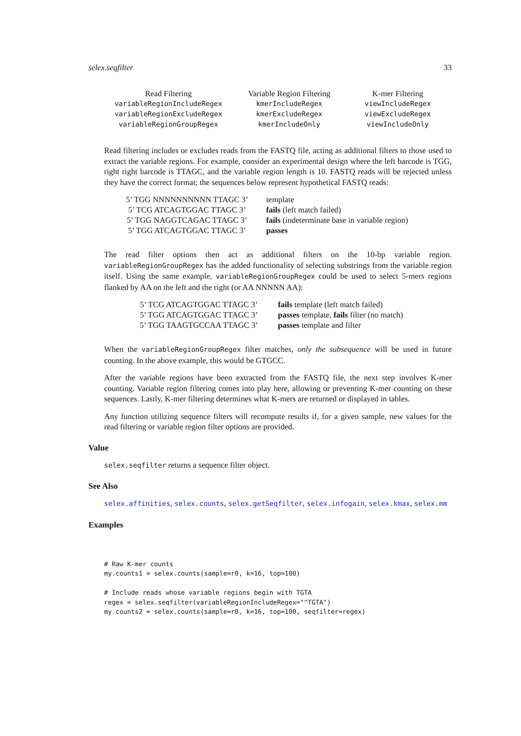selex.seqfilter 33
| Read Filtering | Variable Region Filtering | K-mer Filtering |
| --- | --- | --- |
| variableRegionIncludeRegex | kmerIncludeRegex | viewIncludeRegex |
| variableRegionExcludeRegex | kmerExcludeRegex | viewExcludeRegex |
| variableRegionGroupRegex | kmerIncludeOnly | viewIncludeOnly |
Read filtering includes or excludes reads from the FASTQ file, acting as additional filters to those used to extract the variable regions. For example, consider an experimental design where the left barcode is TGG, right right barcode is TTAGC, and the variable region length is 10. FASTQ reads will be rejected unless they have the correct format; the sequences below represent hypothetical FASTQ reads:
| 5’ TGG NNNNNNNNNN TTAGC 3’ | template |
| 5’ TCG ATCAGTGGAC TTAGC 3’ | fails (left match failed) |
| 5’ TGG NAGGTCAGAC TTAGC 3’ | fails (indeterminate base in variable region) |
| 5’ TGG ATCAGTGGAC TTAGC 3’ | passes |
The read filter options then act as additional filters on the 10-bp variable region. variableRegionGroupRegex has the added functionality of selecting substrings from the variable region itself. Using the same example, variableRegionGroupRegex could be used to select 5-mers regions flanked by AA on the left and the right (or AA NNNNN AA):
| 5’ TCG ATCAGTGGAC TTAGC 3’ | fails template (left match failed) |
| 5’ TGG ATCAGTGGAC TTAGC 3’ | passes template, fails filter (no match) |
| 5’ TGG TAAGTGCCAA TTAGC 3’ | passes template and filter |
When the variableRegionGroupRegex filter matches, only the subsequence will be used in future counting. In the above example, this would be GTGCC.
After the variable regions have been extracted from the FASTQ file, the next step involves K-mer counting. Variable region filtering comes into play here, allowing or preventing K-mer counting on these sequences. Lastly, K-mer filtering determines what K-mers are returned or displayed in tables.
Any function utilizing sequence filters will recompute results if, for a given sample, new values for the read filtering or variable region filter options are provided.
Value
selex.seqfilter returns a sequence filter object.
See Also
selex.affinities, selex.counts, selex.getSeqfilter, selex.infogain, selex.kmax, selex.mm
Examples
# Raw K-mer counts
my.counts1 = selex.counts(sample=r0, k=16, top=100)

# Include reads whose variable regions begin with TGTA
regex = selex.seqfilter(variableRegionIncludeRegex="^TGTA")
my.counts2 = selex.counts(sample=r0, k=16, top=100, seqfilter=regex)